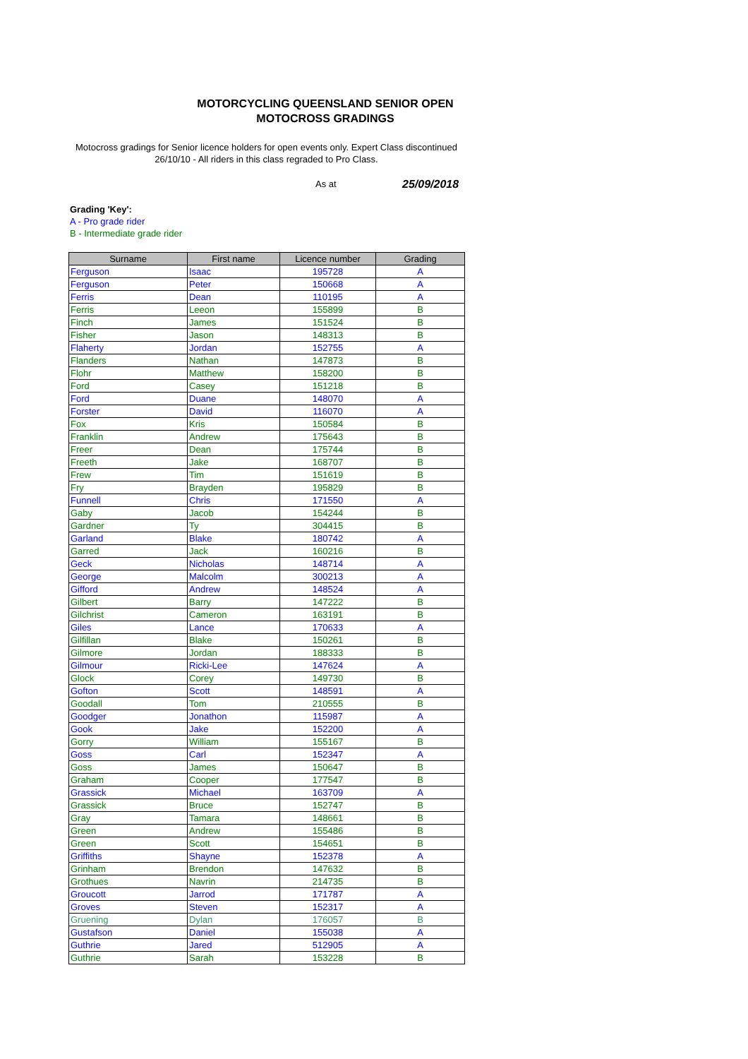MOTORCYCLING QUEENSLAND SENIOR OPEN
MOTOCROSS GRADINGS
Motocross gradings for Senior licence holders for open events only. Expert Class discontinued 26/10/10 - All riders in this class regraded to Pro Class.
As at 25/09/2018
Grading 'Key':
A - Pro grade rider
B - Intermediate grade rider
| Surname | First name | Licence number | Grading |
| --- | --- | --- | --- |
| Ferguson | Isaac | 195728 | A |
| Ferguson | Peter | 150668 | A |
| Ferris | Dean | 110195 | A |
| Ferris | Leeon | 155899 | B |
| Finch | James | 151524 | B |
| Fisher | Jason | 148313 | B |
| Flaherty | Jordan | 152755 | A |
| Flanders | Nathan | 147873 | B |
| Flohr | Matthew | 158200 | B |
| Ford | Casey | 151218 | B |
| Ford | Duane | 148070 | A |
| Forster | David | 116070 | A |
| Fox | Kris | 150584 | B |
| Franklin | Andrew | 175643 | B |
| Freer | Dean | 175744 | B |
| Freeth | Jake | 168707 | B |
| Frew | Tim | 151619 | B |
| Fry | Brayden | 195829 | B |
| Funnell | Chris | 171550 | A |
| Gaby | Jacob | 154244 | B |
| Gardner | Ty | 304415 | B |
| Garland | Blake | 180742 | A |
| Garred | Jack | 160216 | B |
| Geck | Nicholas | 148714 | A |
| George | Malcolm | 300213 | A |
| Gifford | Andrew | 148524 | A |
| Gilbert | Barry | 147222 | B |
| Gilchrist | Cameron | 163191 | B |
| Giles | Lance | 170633 | A |
| Gilfillan | Blake | 150261 | B |
| Gilmore | Jordan | 188333 | B |
| Gilmour | Ricki-Lee | 147624 | A |
| Glock | Corey | 149730 | B |
| Gofton | Scott | 148591 | A |
| Goodall | Tom | 210555 | B |
| Goodger | Jonathon | 115987 | A |
| Gook | Jake | 152200 | A |
| Gorry | William | 155167 | B |
| Goss | Carl | 152347 | A |
| Goss | James | 150647 | B |
| Graham | Cooper | 177547 | B |
| Grassick | Michael | 163709 | A |
| Grassick | Bruce | 152747 | B |
| Gray | Tamara | 148661 | B |
| Green | Andrew | 155486 | B |
| Green | Scott | 154651 | B |
| Griffiths | Shayne | 152378 | A |
| Grinham | Brendon | 147632 | B |
| Grothues | Navrin | 214735 | B |
| Groucott | Jarrod | 171787 | A |
| Groves | Steven | 152317 | A |
| Gruening | Dylan | 176057 | B |
| Gustafson | Daniel | 155038 | A |
| Guthrie | Jared | 512905 | A |
| Guthrie | Sarah | 153228 | B |